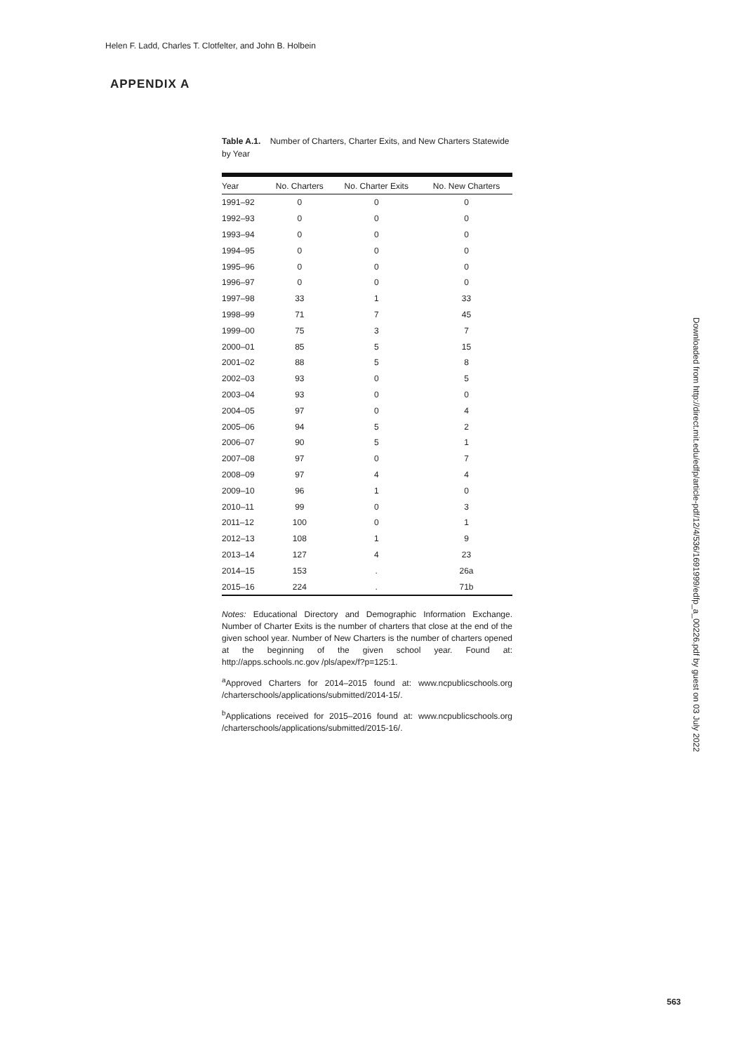Helen F. Ladd, Charles T. Clotfelter, and John B. Holbein
APPENDIX A
Table A.1. Number of Charters, Charter Exits, and New Charters Statewide by Year
| Year | No. Charters | No. Charter Exits | No. New Charters |
| --- | --- | --- | --- |
| 1991–92 | 0 | 0 | 0 |
| 1992–93 | 0 | 0 | 0 |
| 1993–94 | 0 | 0 | 0 |
| 1994–95 | 0 | 0 | 0 |
| 1995–96 | 0 | 0 | 0 |
| 1996–97 | 0 | 0 | 0 |
| 1997–98 | 33 | 1 | 33 |
| 1998–99 | 71 | 7 | 45 |
| 1999–00 | 75 | 3 | 7 |
| 2000–01 | 85 | 5 | 15 |
| 2001–02 | 88 | 5 | 8 |
| 2002–03 | 93 | 0 | 5 |
| 2003–04 | 93 | 0 | 0 |
| 2004–05 | 97 | 0 | 4 |
| 2005–06 | 94 | 5 | 2 |
| 2006–07 | 90 | 5 | 1 |
| 2007–08 | 97 | 0 | 7 |
| 2008–09 | 97 | 4 | 4 |
| 2009–10 | 96 | 1 | 0 |
| 2010–11 | 99 | 0 | 3 |
| 2011–12 | 100 | 0 | 1 |
| 2012–13 | 108 | 1 | 9 |
| 2013–14 | 127 | 4 | 23 |
| 2014–15 | 153 | . | 26a |
| 2015–16 | 224 | . | 71b |
Notes: Educational Directory and Demographic Information Exchange. Number of Charter Exits is the number of charters that close at the end of the given school year. Number of New Charters is the number of charters opened at the beginning of the given school year. Found at: http://apps.schools.nc.gov /pls/apex/f?p=125:1.
<sup>a</sup> Approved Charters for 2014–2015 found at: www.ncpublicschools.org /charterschools/applications/submitted/2014-15/.
<sup>b</sup> Applications received for 2015–2016 found at: www.ncpublicschools.org /charterschools/applications/submitted/2015-16/.
Downloaded from http://direct.mit.edu/edfp/article-pdf/12/4/536/1691999/edfp_a_00226.pdf by guest on 03 July 2022
563